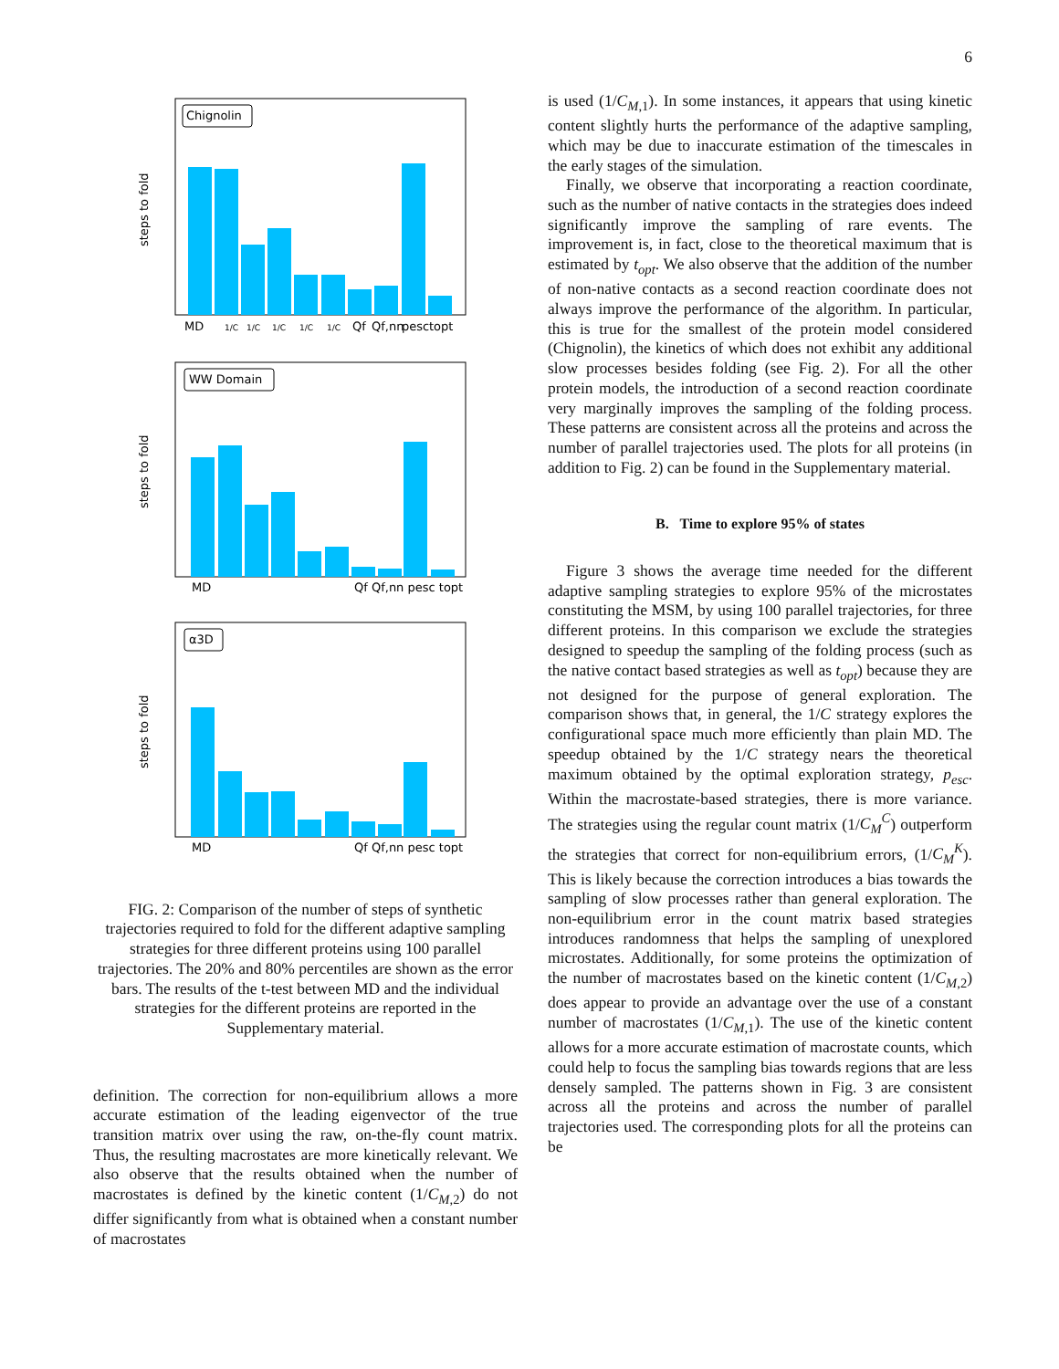6
Chignolin
MD
1/C
1/C
1/C
1/C
1/C
Qf
Qf,nn
pesc
topt
steps to fold
WW Domain
MD
Qf Qf,nn pesc topt
steps to fold
α3D
MD
Qf Qf,nn pesc topt
steps to fold
FIG. 2: Comparison of the number of steps of synthetic trajectories required to fold for the different adaptive sampling strategies for three different proteins using 100 parallel trajectories. The 20% and 80% percentiles are shown as the error bars. The results of the t-test between MD and the individual strategies for the different proteins are reported in the Supplementary material.
definition. The correction for non-equilibrium allows a more accurate estimation of the leading eigenvector of the true transition matrix over using the raw, on-the-fly count matrix. Thus, the resulting macrostates are more kinetically relevant. We also observe that the results obtained when the number of macrostates is defined by the kinetic content (1/C<sub>M,2</sub>) do not differ significantly from what is obtained when a constant number of macrostates
is used (1/C<sub>M,1</sub>). In some instances, it appears that using kinetic content slightly hurts the performance of the adaptive sampling, which may be due to inaccurate estimation of the timescales in the early stages of the simulation.
Finally, we observe that incorporating a reaction coordinate, such as the number of native contacts in the strategies does indeed significantly improve the sampling of rare events. The improvement is, in fact, close to the theoretical maximum that is estimated by t<sub>opt</sub>. We also observe that the addition of the number of non-native contacts as a second reaction coordinate does not always improve the performance of the algorithm. In particular, this is true for the smallest of the protein model considered (Chignolin), the kinetics of which does not exhibit any additional slow processes besides folding (see Fig. 2). For all the other protein models, the introduction of a second reaction coordinate very marginally improves the sampling of the folding process. These patterns are consistent across all the proteins and across the number of parallel trajectories used. The plots for all proteins (in addition to Fig. 2) can be found in the Supplementary material.
B. Time to explore 95% of states
Figure 3 shows the average time needed for the different adaptive sampling strategies to explore 95% of the microstates constituting the MSM, by using 100 parallel trajectories, for three different proteins. In this comparison we exclude the strategies designed to speedup the sampling of the folding process (such as the native contact based strategies as well as t<sub>opt</sub>) because they are not designed for the purpose of general exploration. The comparison shows that, in general, the 1/C strategy explores the configurational space much more efficiently than plain MD. The speedup obtained by the 1/C strategy nears the theoretical maximum obtained by the optimal exploration strategy, p<sub>esc</sub>. Within the macrostate-based strategies, there is more variance. The strategies using the regular count matrix (1/C<sub>M</sub><sup>C</sup>) outperform the strategies that correct for non-equilibrium errors, (1/C<sub>M</sub><sup>K</sup>). This is likely because the correction introduces a bias towards the sampling of slow processes rather than general exploration. The non-equilibrium error in the count matrix based strategies introduces randomness that helps the sampling of unexplored microstates. Additionally, for some proteins the optimization of the number of macrostates based on the kinetic content (1/C<sub>M,2</sub>) does appear to provide an advantage over the use of a constant number of macrostates (1/C<sub>M,1</sub>). The use of the kinetic content allows for a more accurate estimation of macrostate counts, which could help to focus the sampling bias towards regions that are less densely sampled. The patterns shown in Fig. 3 are consistent across all the proteins and across the number of parallel trajectories used. The corresponding plots for all the proteins can be